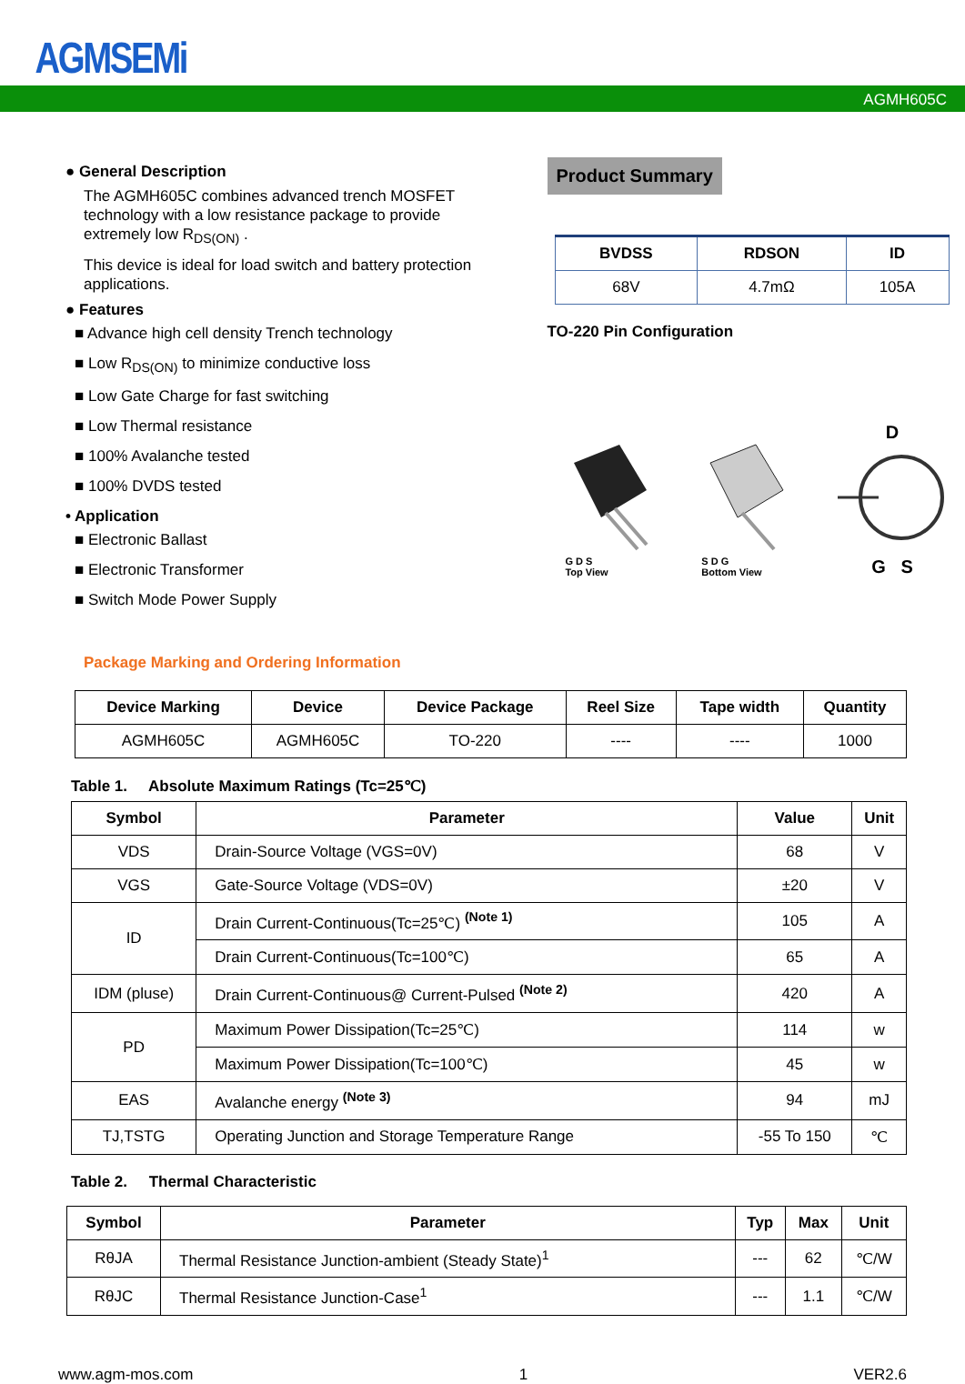AGMSEMi
AGMH605C
● General Description
The AGMH605C combines advanced trench MOSFET technology with a low resistance package to provide extremely low R<sub>DS(ON)</sub> .
This device is ideal for load switch and battery protection applications.
● Features
■ Advance high cell density Trench technology
■ Low R<sub>DS(ON)</sub> to minimize conductive loss
■ Low Gate Charge for fast switching
■ Low Thermal resistance
■ 100% Avalanche tested
■ 100% DVDS tested
• Application
■ Electronic Ballast
■ Electronic Transformer
■ Switch Mode Power Supply
Product Summary
| BVDSS | RDSON | ID |
| --- | --- | --- |
| 68V | 4.7mΩ | 105A |
TO-220 Pin Configuration
G D S
Top View
S D G
Bottom View
D
G S
Package Marking and Ordering Information
| Device Marking | Device | Device Package | Reel Size | Tape width | Quantity |
| --- | --- | --- | --- | --- | --- |
| AGMH605C | AGMH605C | TO-220 | ---- | ---- | 1000 |
Table 1. Absolute Maximum Ratings (Tc=25℃)
| Symbol | Parameter | Value | Unit |
| --- | --- | --- | --- |
| VDS | Drain-Source Voltage (VGS=0V) | 68 | V |
| VGS | Gate-Source Voltage (VDS=0V) | ±20 | V |
| ID | Drain Current-Continuous(Tc=25℃) <sup>(Note 1)</sup> | 105 | A |
| | Drain Current-Continuous(Tc=100℃) | 65 | A |
| IDM (pluse) | Drain Current-Continuous@ Current-Pulsed <sup>(Note 2)</sup> | 420 | A |
| PD | Maximum Power Dissipation(Tc=25℃) | 114 | w |
| | Maximum Power Dissipation(Tc=100℃) | 45 | w |
| EAS | Avalanche energy <sup>(Note 3)</sup> | 94 | mJ |
| TJ,TSTG | Operating Junction and Storage Temperature Range | -55 To 150 | ℃ |
Table 2. Thermal Characteristic
| Symbol | Parameter | Typ | Max | Unit |
| --- | --- | --- | --- | --- |
| RθJA | Thermal Resistance Junction-ambient (Steady State)<sup>1</sup> | --- | 62 | ℃/W |
| RθJC | Thermal Resistance Junction-Case<sup>1</sup> | --- | 1.1 | ℃/W |
www.agm-mos.com 1 VER2.6